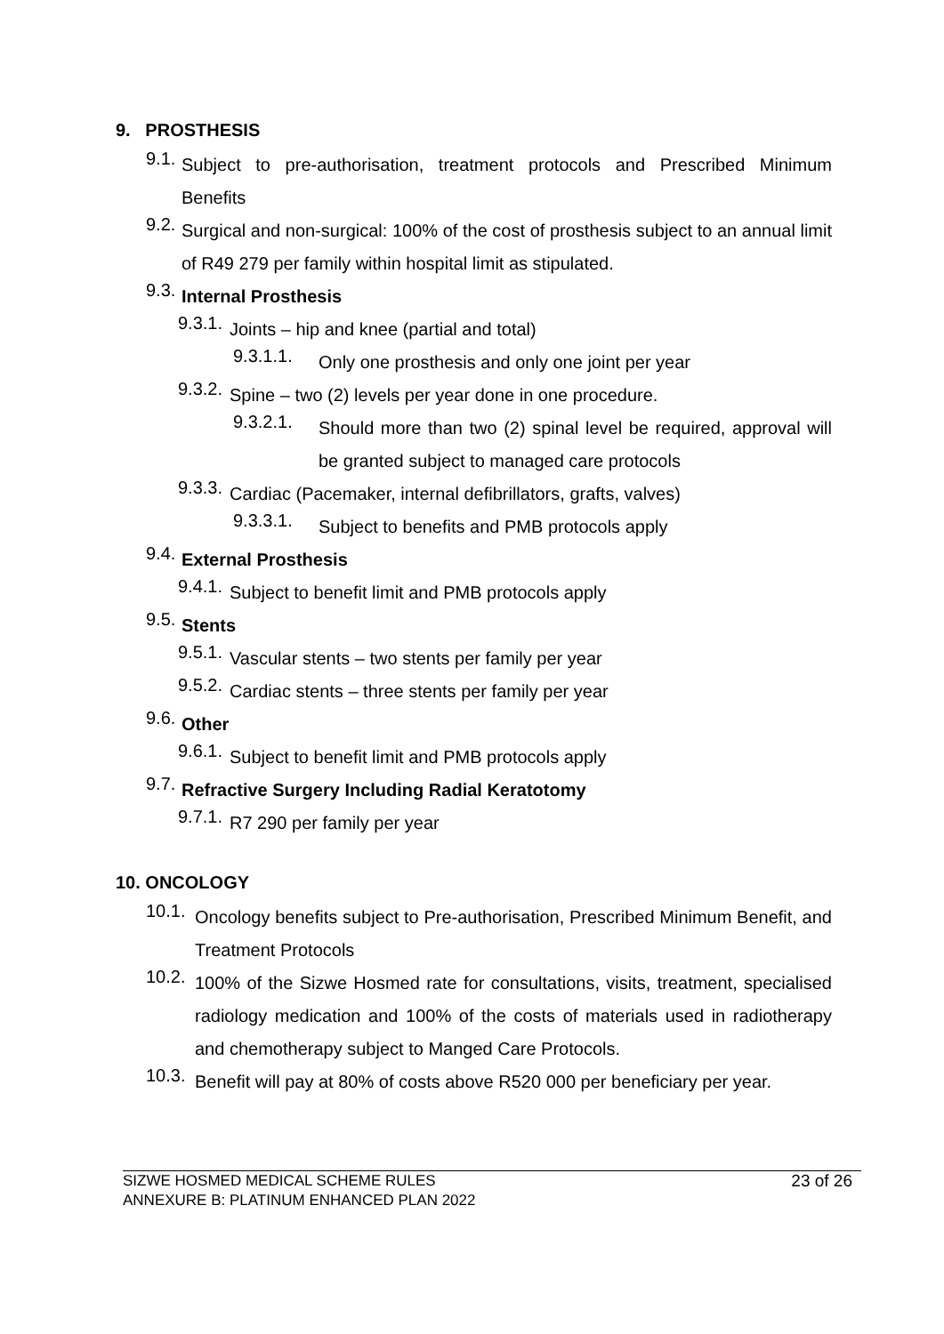9. PROSTHESIS
9.1.
Subject to pre-authorisation, treatment protocols and Prescribed Minimum Benefits
9.2.
Surgical and non-surgical: 100% of the cost of prosthesis subject to an annual limit of R49 279 per family within hospital limit as stipulated.
9.3.
Internal Prosthesis
9.3.1.
Joints – hip and knee (partial and total)
9.3.1.1.
Only one prosthesis and only one joint per year
9.3.2.
Spine – two (2) levels per year done in one procedure.
9.3.2.1.
Should more than two (2) spinal level be required, approval will be granted subject to managed care protocols
9.3.3.
Cardiac (Pacemaker, internal defibrillators, grafts, valves)
9.3.3.1.
Subject to benefits and PMB protocols apply
9.4.
External Prosthesis
9.4.1.
Subject to benefit limit and PMB protocols apply
9.5.
Stents
9.5.1.
Vascular stents – two stents per family per year
9.5.2.
Cardiac stents – three stents per family per year
9.6.
Other
9.6.1.
Subject to benefit limit and PMB protocols apply
9.7.
Refractive Surgery Including Radial Keratotomy
9.7.1.
R7 290 per family per year
10. ONCOLOGY
10.1.
Oncology benefits subject to Pre-authorisation, Prescribed Minimum Benefit, and Treatment Protocols
10.2.
100% of the Sizwe Hosmed rate for consultations, visits, treatment, specialised radiology medication and 100% of the costs of materials used in radiotherapy and chemotherapy subject to Manged Care Protocols.
10.3.
Benefit will pay at 80% of costs above R520 000 per beneficiary per year.
SIZWE HOSMED MEDICAL SCHEME RULES
ANNEXURE B: PLATINUM ENHANCED PLAN 2022
23 of 26